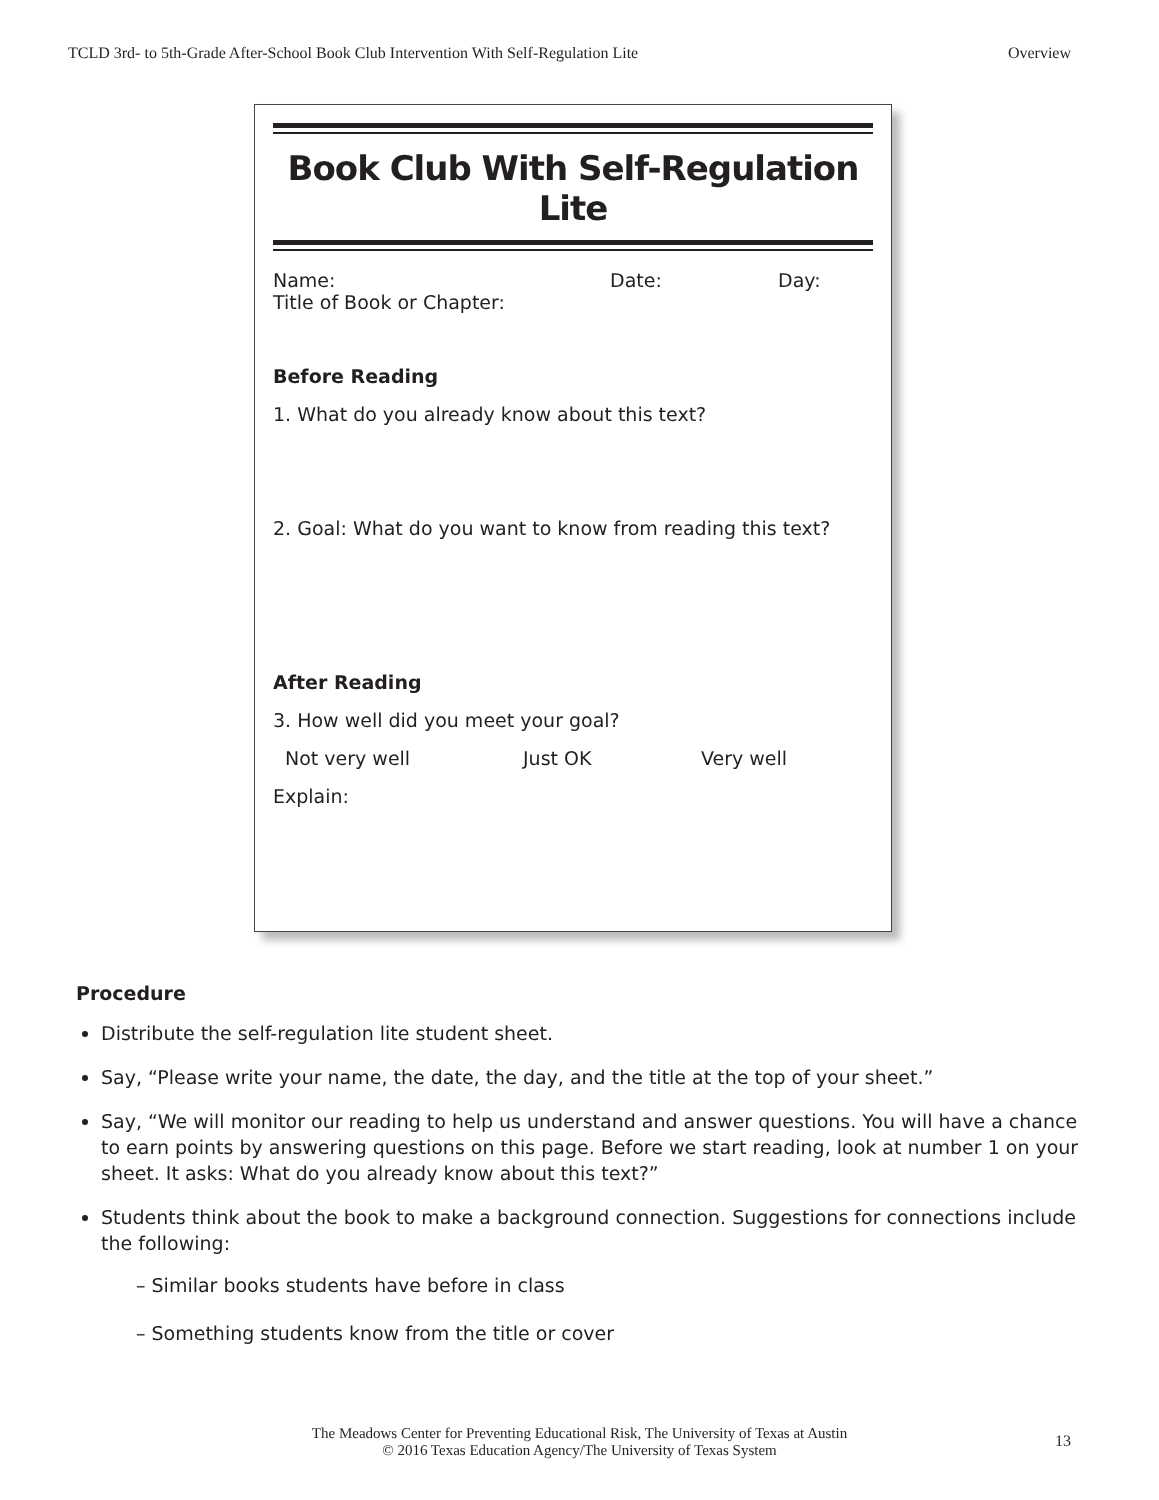TCLD 3rd- to 5th-Grade After-School Book Club Intervention With Self-Regulation Lite Overview
Book Club With Self-Regulation Lite
Name: Date: Day:
Title of Book or Chapter:
Before Reading
1. What do you already know about this text?
2. Goal: What do you want to know from reading this text?
After Reading
3. How well did you meet your goal?
Not very well Just OK Very well
Explain:
Procedure
Distribute the self-regulation lite student sheet.
Say, “Please write your name, the date, the day, and the title at the top of your sheet.”
Say, “We will monitor our reading to help us understand and answer questions. You will have a chance to earn points by answering questions on this page. Before we start reading, look at number 1 on your sheet. It asks: What do you already know about this text?”
Students think about the book to make a background connection. Suggestions for connections include the following:
– Similar books students have before in class
– Something students know from the title or cover
The Meadows Center for Preventing Educational Risk, The University of Texas at Austin
© 2016 Texas Education Agency/The University of Texas System
13